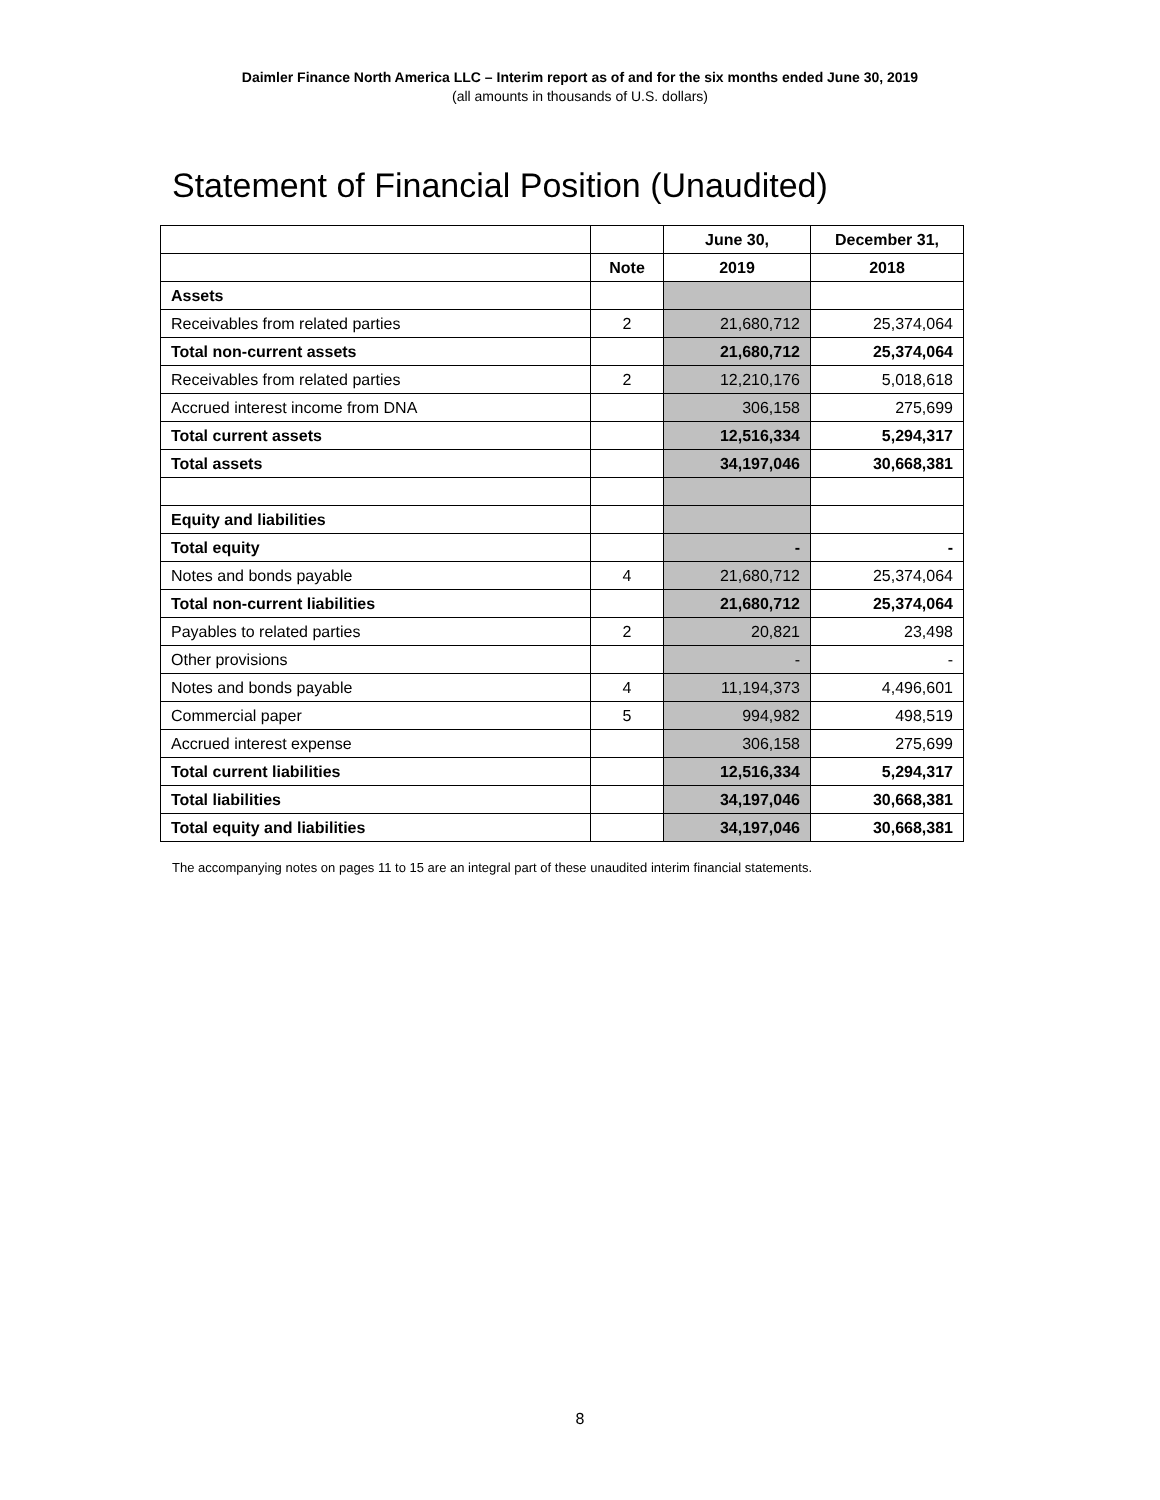Daimler Finance North America LLC – Interim report as of and for the six months ended June 30, 2019
(all amounts in thousands of U.S. dollars)
Statement of Financial Position (Unaudited)
| | | June 30, | December 31, |
| --- | --- | --- | --- |
| | Note | 2019 | 2018 |
| Assets | | | |
| Receivables from related parties | 2 | 21,680,712 | 25,374,064 |
| Total non-current assets | | 21,680,712 | 25,374,064 |
| Receivables from related parties | 2 | 12,210,176 | 5,018,618 |
| Accrued interest income from DNA | | 306,158 | 275,699 |
| Total current assets | | 12,516,334 | 5,294,317 |
| Total assets | | 34,197,046 | 30,668,381 |
| Equity and liabilities | | | |
| Total equity | | - | - |
| Notes and bonds payable | 4 | 21,680,712 | 25,374,064 |
| Total non-current liabilities | | 21,680,712 | 25,374,064 |
| Payables to related parties | 2 | 20,821 | 23,498 |
| Other provisions | | - | - |
| Notes and bonds payable | 4 | 11,194,373 | 4,496,601 |
| Commercial paper | 5 | 994,982 | 498,519 |
| Accrued interest expense | | 306,158 | 275,699 |
| Total current liabilities | | 12,516,334 | 5,294,317 |
| Total liabilities | | 34,197,046 | 30,668,381 |
| Total equity and liabilities | | 34,197,046 | 30,668,381 |
The accompanying notes on pages 11 to 15 are an integral part of these unaudited interim financial statements.
8